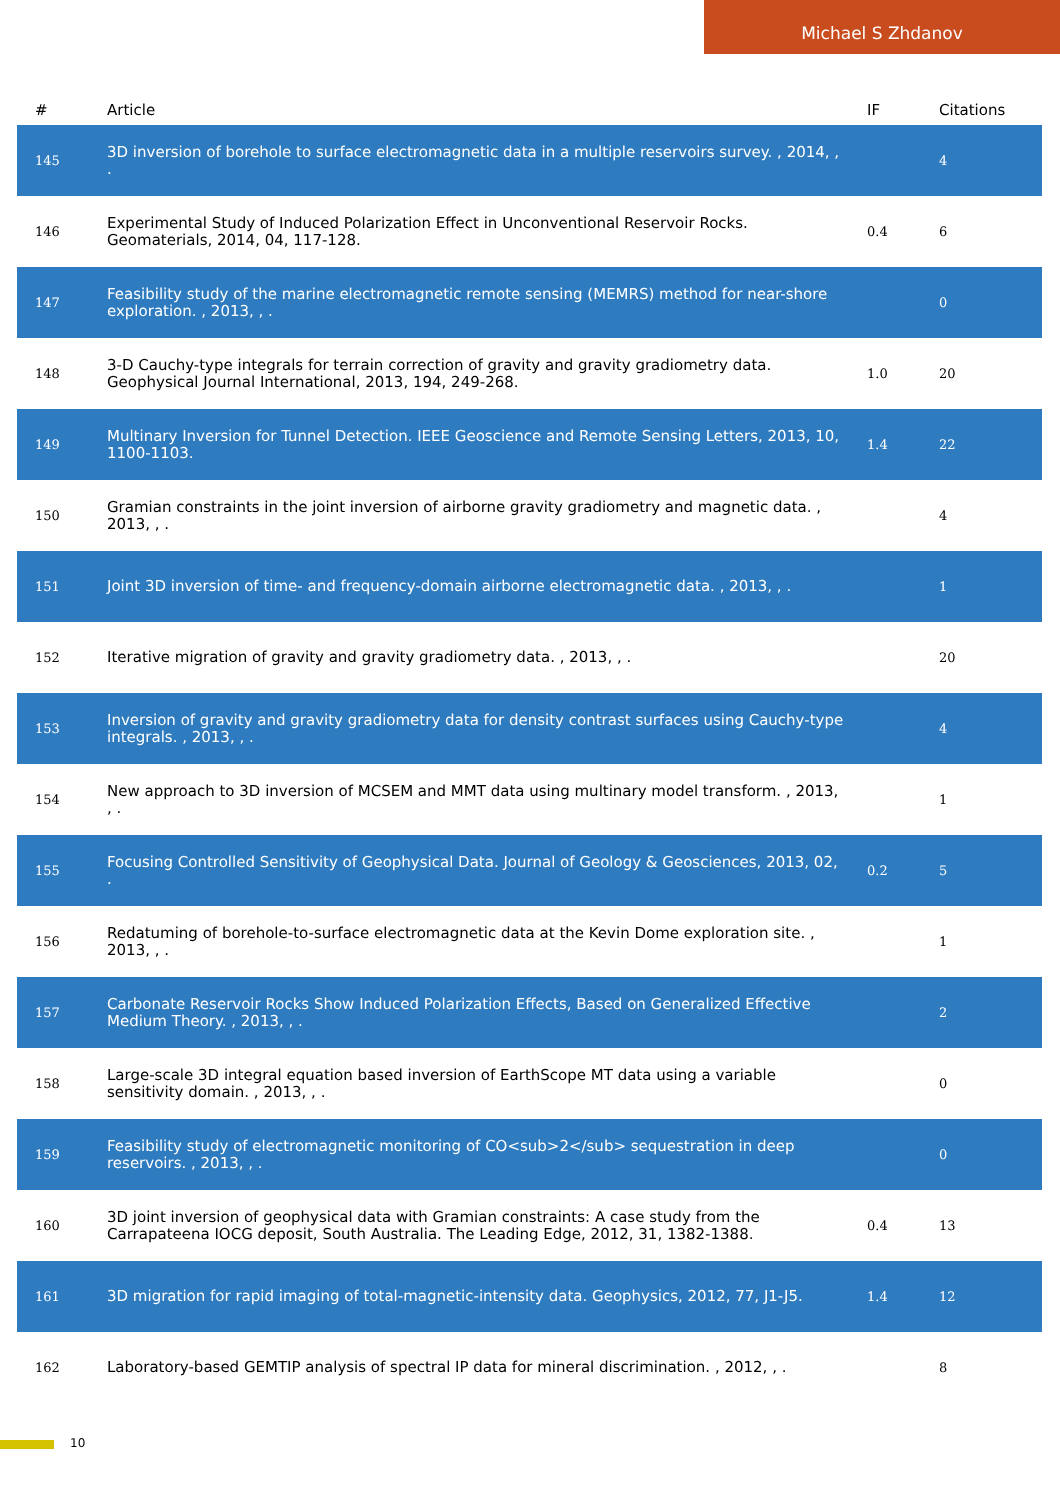Michael S Zhdanov
| # | Article | IF | Citations |
| --- | --- | --- | --- |
| 145 | 3D inversion of borehole to surface electromagnetic data in a multiple reservoirs survey. , 2014, , . | | 4 |
| 146 | Experimental Study of Induced Polarization Effect in Unconventional Reservoir Rocks. Geomaterials, 2014, 04, 117-128. | 0.4 | 6 |
| 147 | Feasibility study of the marine electromagnetic remote sensing (MEMRS) method for near-shore exploration. , 2013, , . | | 0 |
| 148 | 3-D Cauchy-type integrals for terrain correction of gravity and gravity gradiometry data. Geophysical Journal International, 2013, 194, 249-268. | 1.0 | 20 |
| 149 | Multinary Inversion for Tunnel Detection. IEEE Geoscience and Remote Sensing Letters, 2013, 10, 1100-1103. | 1.4 | 22 |
| 150 | Gramian constraints in the joint inversion of airborne gravity gradiometry and magnetic data. , 2013, , . | | 4 |
| 151 | Joint 3D inversion of time- and frequency-domain airborne electromagnetic data. , 2013, , . | | 1 |
| 152 | Iterative migration of gravity and gravity gradiometry data. , 2013, , . | | 20 |
| 153 | Inversion of gravity and gravity gradiometry data for density contrast surfaces using Cauchy-type integrals. , 2013, , . | | 4 |
| 154 | New approach to 3D inversion of MCSEM and MMT data using multinary model transform. , 2013, , . | | 1 |
| 155 | Focusing Controlled Sensitivity of Geophysical Data. Journal of Geology & Geosciences, 2013, 02, . | 0.2 | 5 |
| 156 | Redatuming of borehole-to-surface electromagnetic data at the Kevin Dome exploration site. , 2013, , . | | 1 |
| 157 | Carbonate Reservoir Rocks Show Induced Polarization Effects, Based on Generalized Effective Medium Theory. , 2013, , . | | 2 |
| 158 | Large-scale 3D integral equation based inversion of EarthScope MT data using a variable sensitivity domain. , 2013, , . | | 0 |
| 159 | Feasibility study of electromagnetic monitoring of CO<sub>2</sub> sequestration in deep reservoirs. , 2013, , . | | 0 |
| 160 | 3D joint inversion of geophysical data with Gramian constraints: A case study from the Carrapateena IOCG deposit, South Australia. The Leading Edge, 2012, 31, 1382-1388. | 0.4 | 13 |
| 161 | 3D migration for rapid imaging of total-magnetic-intensity data. Geophysics, 2012, 77, J1-J5. | 1.4 | 12 |
| 162 | Laboratory-based GEMTIP analysis of spectral IP data for mineral discrimination. , 2012, , . | | 8 |
10